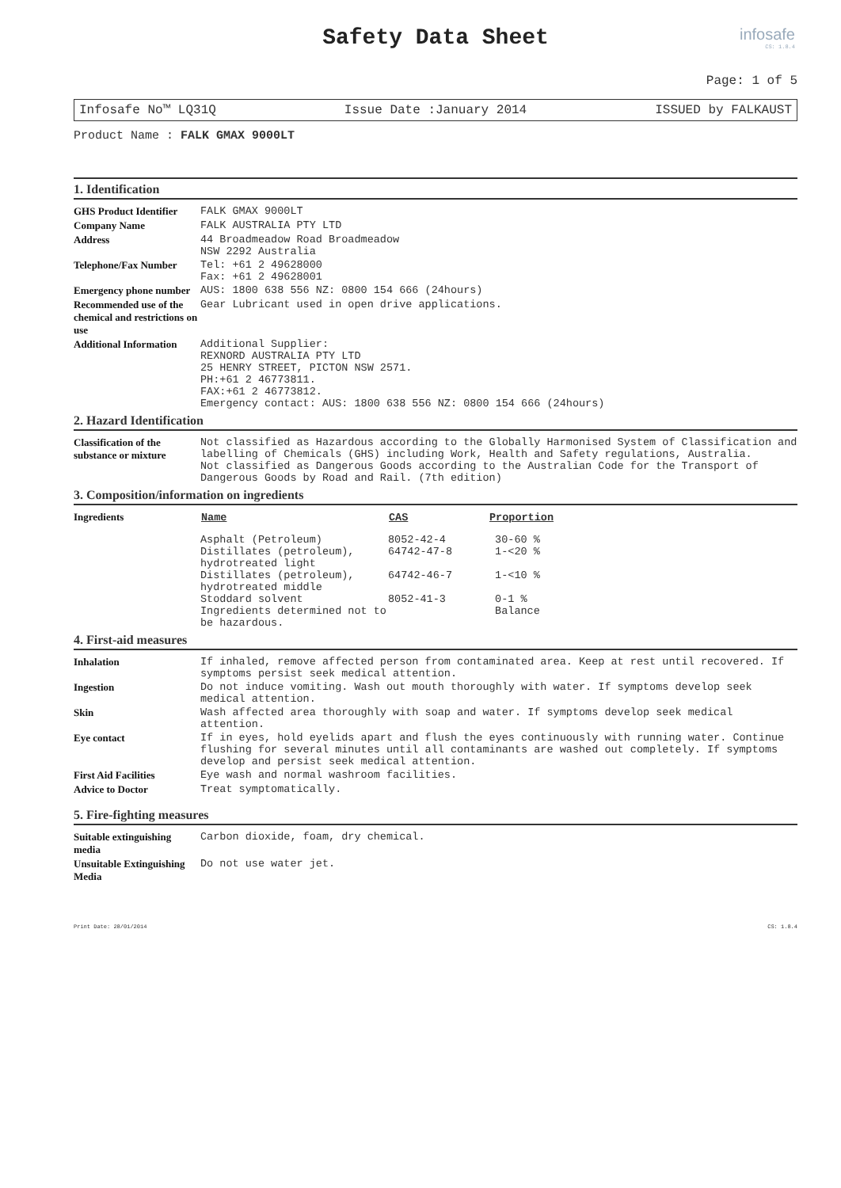Safety Data Sheet
infosafe
CS: 1.8.4
Page: 1 of 5
Infosafe No™ LQ31Q Issue Date :January 2014 ISSUED by FALKAUST
Product Name : FALK GMAX 9000LT
1. Identification
| GHS Product Identifier | FALK GMAX 9000LT |
| Company Name | FALK AUSTRALIA PTY LTD |
| Address | 44 Broadmeadow Road Broadmeadow NSW 2292 Australia |
| Telephone/Fax Number | Tel: +61 2 49628000 Fax: +61 2 49628001 |
| Emergency phone number | AUS: 1800 638 556 NZ: 0800 154 666 (24hours) |
| Recommended use of the chemical and restrictions on use | Gear Lubricant used in open drive applications. |
| Additional Information | Additional Supplier: REXNORD AUSTRALIA PTY LTD 25 HENRY STREET, PICTON NSW 2571. PH:+61 2 46773811. FAX:+61 2 46773812. Emergency contact: AUS: 1800 638 556 NZ: 0800 154 666 (24hours) |
2. Hazard Identification
| Classification of the substance or mixture | Not classified as Hazardous according to the Globally Harmonised System of Classification and labelling of Chemicals (GHS) including Work, Health and Safety regulations, Australia. Not classified as Dangerous Goods according to the Australian Code for the Transport of Dangerous Goods by Road and Rail. (7th edition) |
3. Composition/information on ingredients
| Ingredients | / Name / CAS / Proportion / / --- / --- / --- / / Asphalt (Petroleum) / 8052-42-4 / 30-60 % / / Distillates (petroleum), hydrotreated light / 64742-47-8 / 1-<20 % / / Distillates (petroleum), hydrotreated middle / 64742-46-7 / 1-<10 % / / Stoddard solvent / 8052-41-3 / 0-1 % / / Ingredients determined not to be hazardous. / / Balance / |
4. First-aid measures
| Inhalation | If inhaled, remove affected person from contaminated area. Keep at rest until recovered. If symptoms persist seek medical attention. |
| Ingestion | Do not induce vomiting. Wash out mouth thoroughly with water. If symptoms develop seek medical attention. |
| Skin | Wash affected area thoroughly with soap and water. If symptoms develop seek medical attention. |
| Eye contact | If in eyes, hold eyelids apart and flush the eyes continuously with running water. Continue flushing for several minutes until all contaminants are washed out completely. If symptoms develop and persist seek medical attention. |
| First Aid Facilities | Eye wash and normal washroom facilities. |
| Advice to Doctor | Treat symptomatically. |
5. Fire-fighting measures
| Suitable extinguishing media | Carbon dioxide, foam, dry chemical. |
| Unsuitable Extinguishing Media | Do not use water jet. |
Print Date: 28/01/2014 CS: 1.8.4